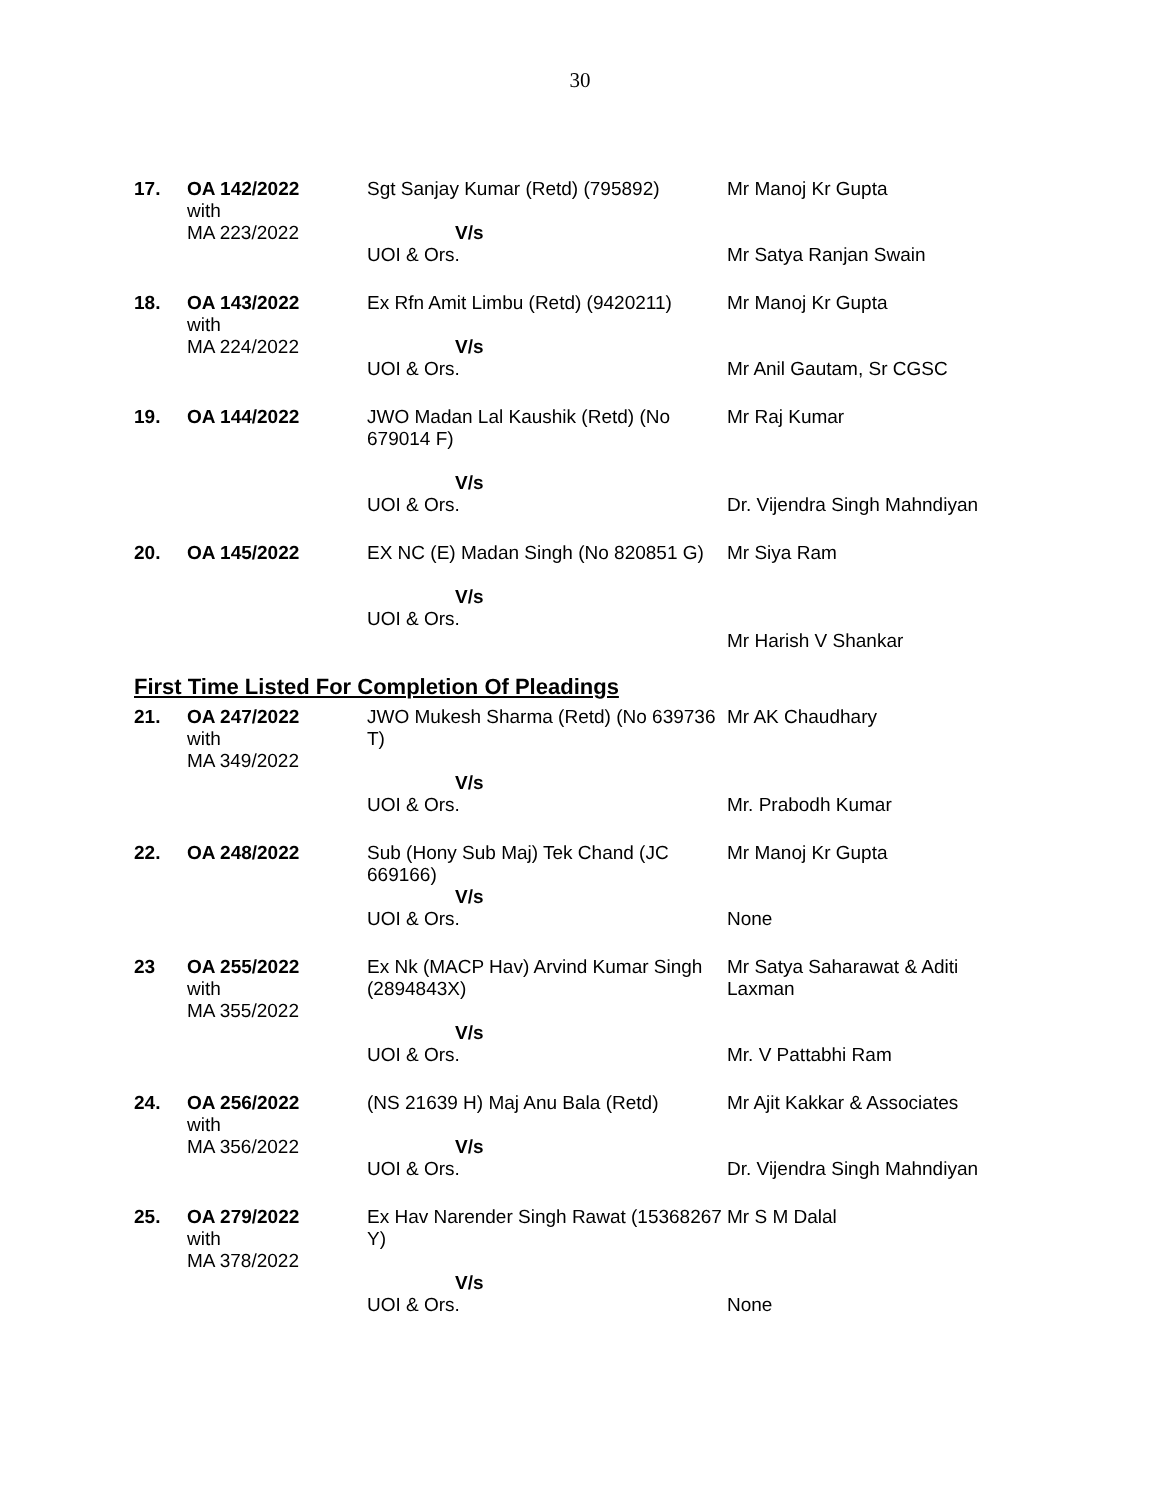30
| 17. | OA 142/2022 with MA 223/2022 | Sgt Sanjay Kumar (Retd) (795892) V/s UOI & Ors. | Mr Manoj Kr Gupta Mr Satya Ranjan Swain |
| 18. | OA 143/2022 with MA 224/2022 | Ex Rfn Amit Limbu (Retd) (9420211) V/s UOI & Ors. | Mr Manoj Kr Gupta Mr Anil Gautam, Sr CGSC |
| 19. | OA 144/2022 | JWO Madan Lal Kaushik (Retd) (No 679014 F) V/s UOI & Ors. | Mr Raj Kumar Dr. Vijendra Singh Mahndiyan |
| 20. | OA 145/2022 | EX NC (E) Madan Singh (No 820851 G) V/s UOI & Ors. | Mr Siya Ram Mr Harish V Shankar |
First Time Listed For Completion Of Pleadings
| 21. | OA 247/2022 with MA 349/2022 | JWO Mukesh Sharma (Retd) (No 639736 T) V/s UOI & Ors. | Mr AK Chaudhary Mr. Prabodh Kumar |
| 22. | OA 248/2022 | Sub (Hony Sub Maj) Tek Chand (JC 669166) V/s UOI & Ors. | Mr Manoj Kr Gupta None |
| 23 | OA 255/2022 with MA 355/2022 | Ex Nk (MACP Hav) Arvind Kumar Singh (2894843X) V/s UOI & Ors. | Mr Satya Saharawat & Aditi Laxman Mr. V Pattabhi Ram |
| 24. | OA 256/2022 with MA 356/2022 | (NS 21639 H) Maj Anu Bala (Retd) V/s UOI & Ors. | Mr Ajit Kakkar & Associates Dr. Vijendra Singh Mahndiyan |
| 25. | OA 279/2022 with MA 378/2022 | Ex Hav Narender Singh Rawat (15368267 Y) V/s UOI & Ors. | Mr S M Dalal None |